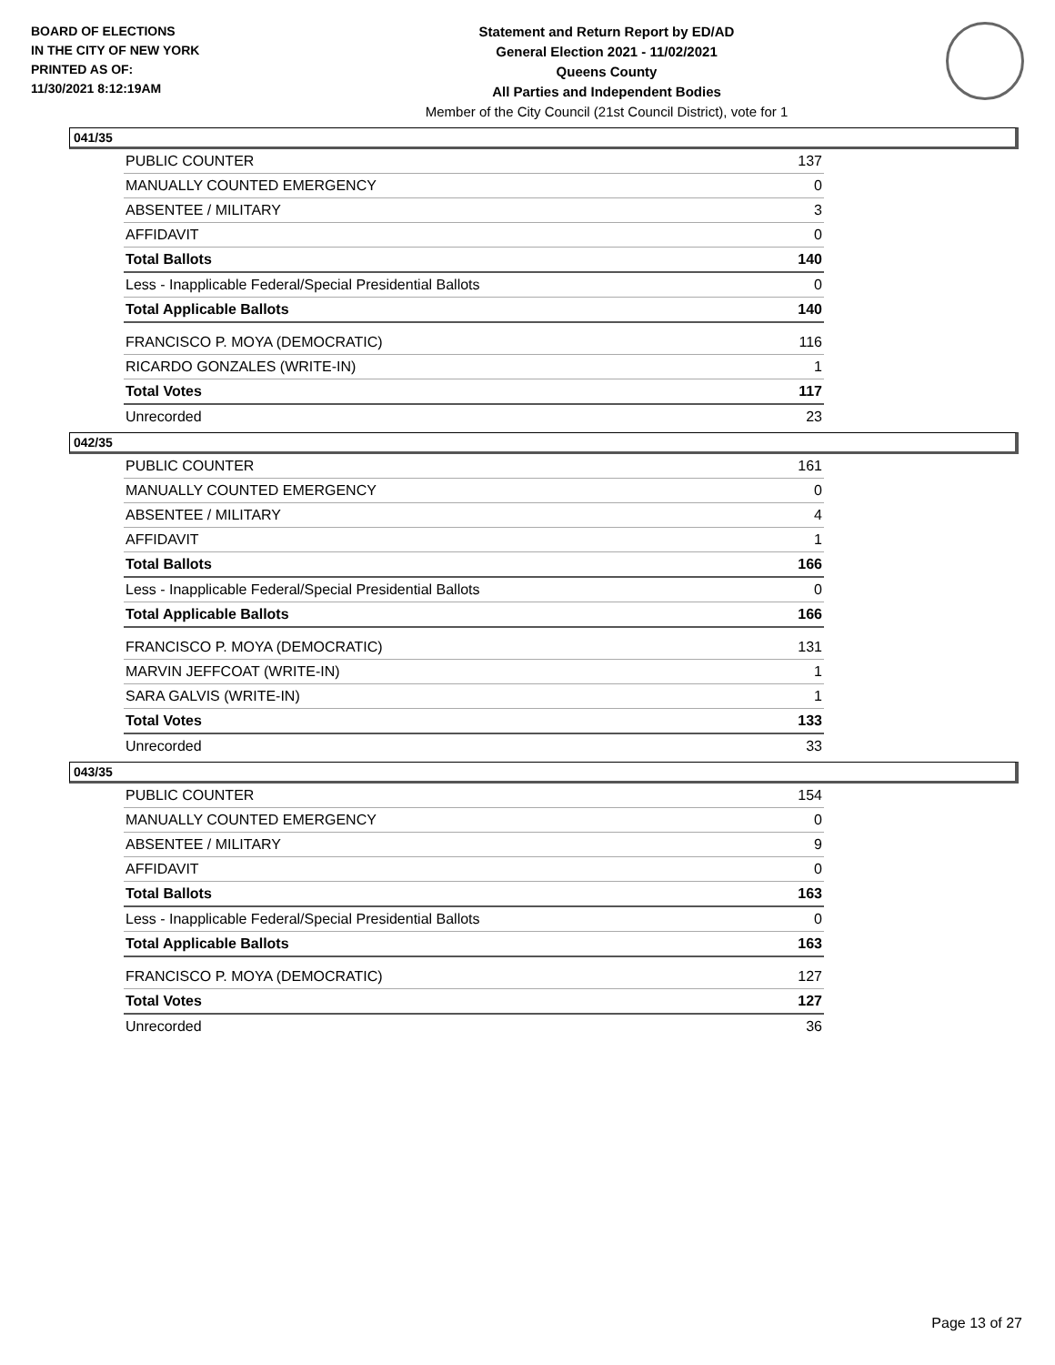BOARD OF ELECTIONS
IN THE CITY OF NEW YORK
PRINTED AS OF:
11/30/2021 8:12:19AM
Statement and Return Report by ED/AD
General Election 2021 - 11/02/2021
Queens County
All Parties and Independent Bodies
Member of the City Council (21st Council District), vote for 1
041/35
| PUBLIC COUNTER | 137 |
| MANUALLY COUNTED EMERGENCY | 0 |
| ABSENTEE / MILITARY | 3 |
| AFFIDAVIT | 0 |
| Total Ballots | 140 |
| Less - Inapplicable Federal/Special Presidential Ballots | 0 |
| Total Applicable Ballots | 140 |
| FRANCISCO P. MOYA (DEMOCRATIC) | 116 |
| RICARDO GONZALES (WRITE-IN) | 1 |
| Total Votes | 117 |
| Unrecorded | 23 |
042/35
| PUBLIC COUNTER | 161 |
| MANUALLY COUNTED EMERGENCY | 0 |
| ABSENTEE / MILITARY | 4 |
| AFFIDAVIT | 1 |
| Total Ballots | 166 |
| Less - Inapplicable Federal/Special Presidential Ballots | 0 |
| Total Applicable Ballots | 166 |
| FRANCISCO P. MOYA (DEMOCRATIC) | 131 |
| MARVIN JEFFCOAT (WRITE-IN) | 1 |
| SARA GALVIS (WRITE-IN) | 1 |
| Total Votes | 133 |
| Unrecorded | 33 |
043/35
| PUBLIC COUNTER | 154 |
| MANUALLY COUNTED EMERGENCY | 0 |
| ABSENTEE / MILITARY | 9 |
| AFFIDAVIT | 0 |
| Total Ballots | 163 |
| Less - Inapplicable Federal/Special Presidential Ballots | 0 |
| Total Applicable Ballots | 163 |
| FRANCISCO P. MOYA (DEMOCRATIC) | 127 |
| Total Votes | 127 |
| Unrecorded | 36 |
Page 13 of 27